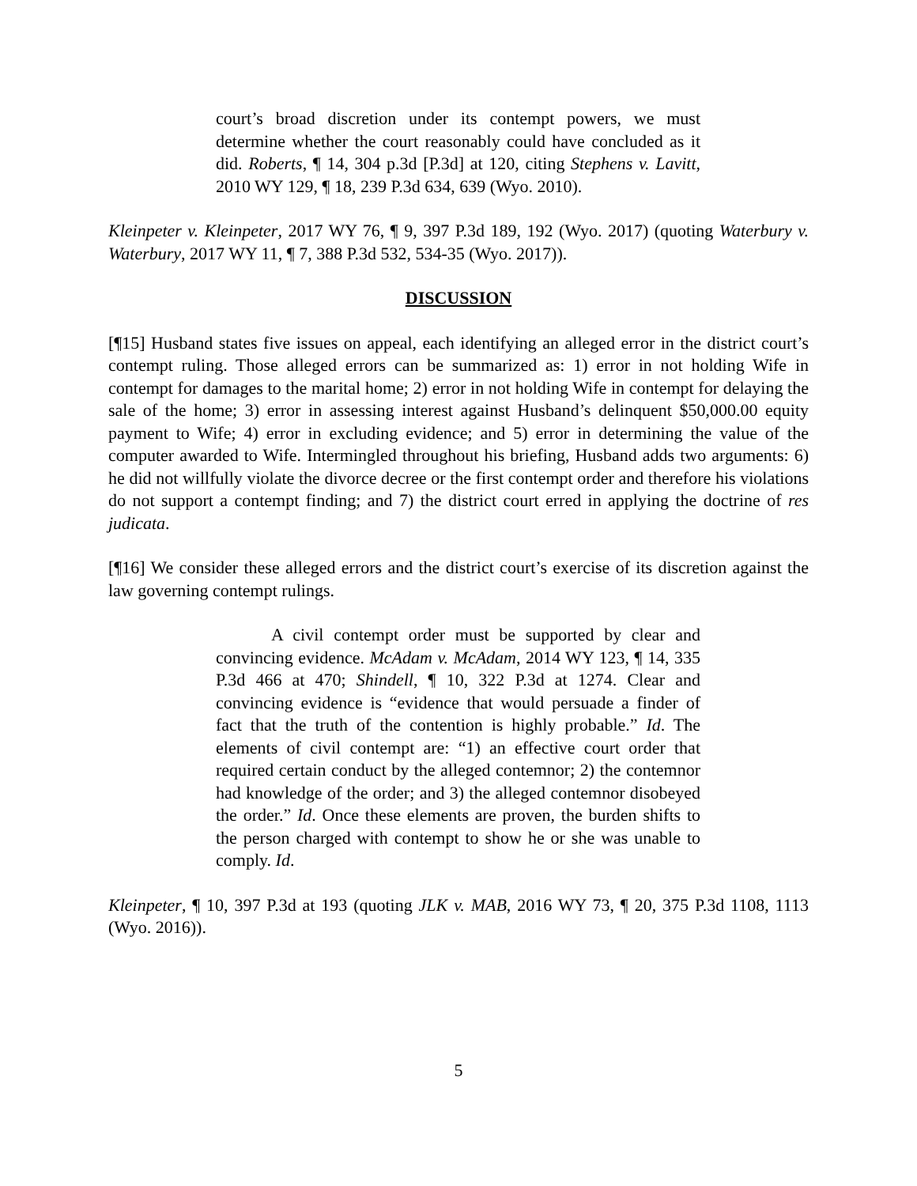court’s broad discretion under its contempt powers, we must determine whether the court reasonably could have concluded as it did. Roberts, ¶ 14, 304 p.3d [P.3d] at 120, citing Stephens v. Lavitt, 2010 WY 129, ¶ 18, 239 P.3d 634, 639 (Wyo. 2010).
Kleinpeter v. Kleinpeter, 2017 WY 76, ¶ 9, 397 P.3d 189, 192 (Wyo. 2017) (quoting Waterbury v. Waterbury, 2017 WY 11, ¶ 7, 388 P.3d 532, 534-35 (Wyo. 2017)).
DISCUSSION
[¶15] Husband states five issues on appeal, each identifying an alleged error in the district court’s contempt ruling. Those alleged errors can be summarized as: 1) error in not holding Wife in contempt for damages to the marital home; 2) error in not holding Wife in contempt for delaying the sale of the home; 3) error in assessing interest against Husband’s delinquent $50,000.00 equity payment to Wife; 4) error in excluding evidence; and 5) error in determining the value of the computer awarded to Wife. Intermingled throughout his briefing, Husband adds two arguments: 6) he did not willfully violate the divorce decree or the first contempt order and therefore his violations do not support a contempt finding; and 7) the district court erred in applying the doctrine of res judicata.
[¶16] We consider these alleged errors and the district court’s exercise of its discretion against the law governing contempt rulings.
A civil contempt order must be supported by clear and convincing evidence. McAdam v. McAdam, 2014 WY 123, ¶ 14, 335 P.3d 466 at 470; Shindell, ¶ 10, 322 P.3d at 1274. Clear and convincing evidence is “evidence that would persuade a finder of fact that the truth of the contention is highly probable.” Id. The elements of civil contempt are: “1) an effective court order that required certain conduct by the alleged contemnor; 2) the contemnor had knowledge of the order; and 3) the alleged contemnor disobeyed the order.” Id. Once these elements are proven, the burden shifts to the person charged with contempt to show he or she was unable to comply. Id.
Kleinpeter, ¶ 10, 397 P.3d at 193 (quoting JLK v. MAB, 2016 WY 73, ¶ 20, 375 P.3d 1108, 1113 (Wyo. 2016)).
5